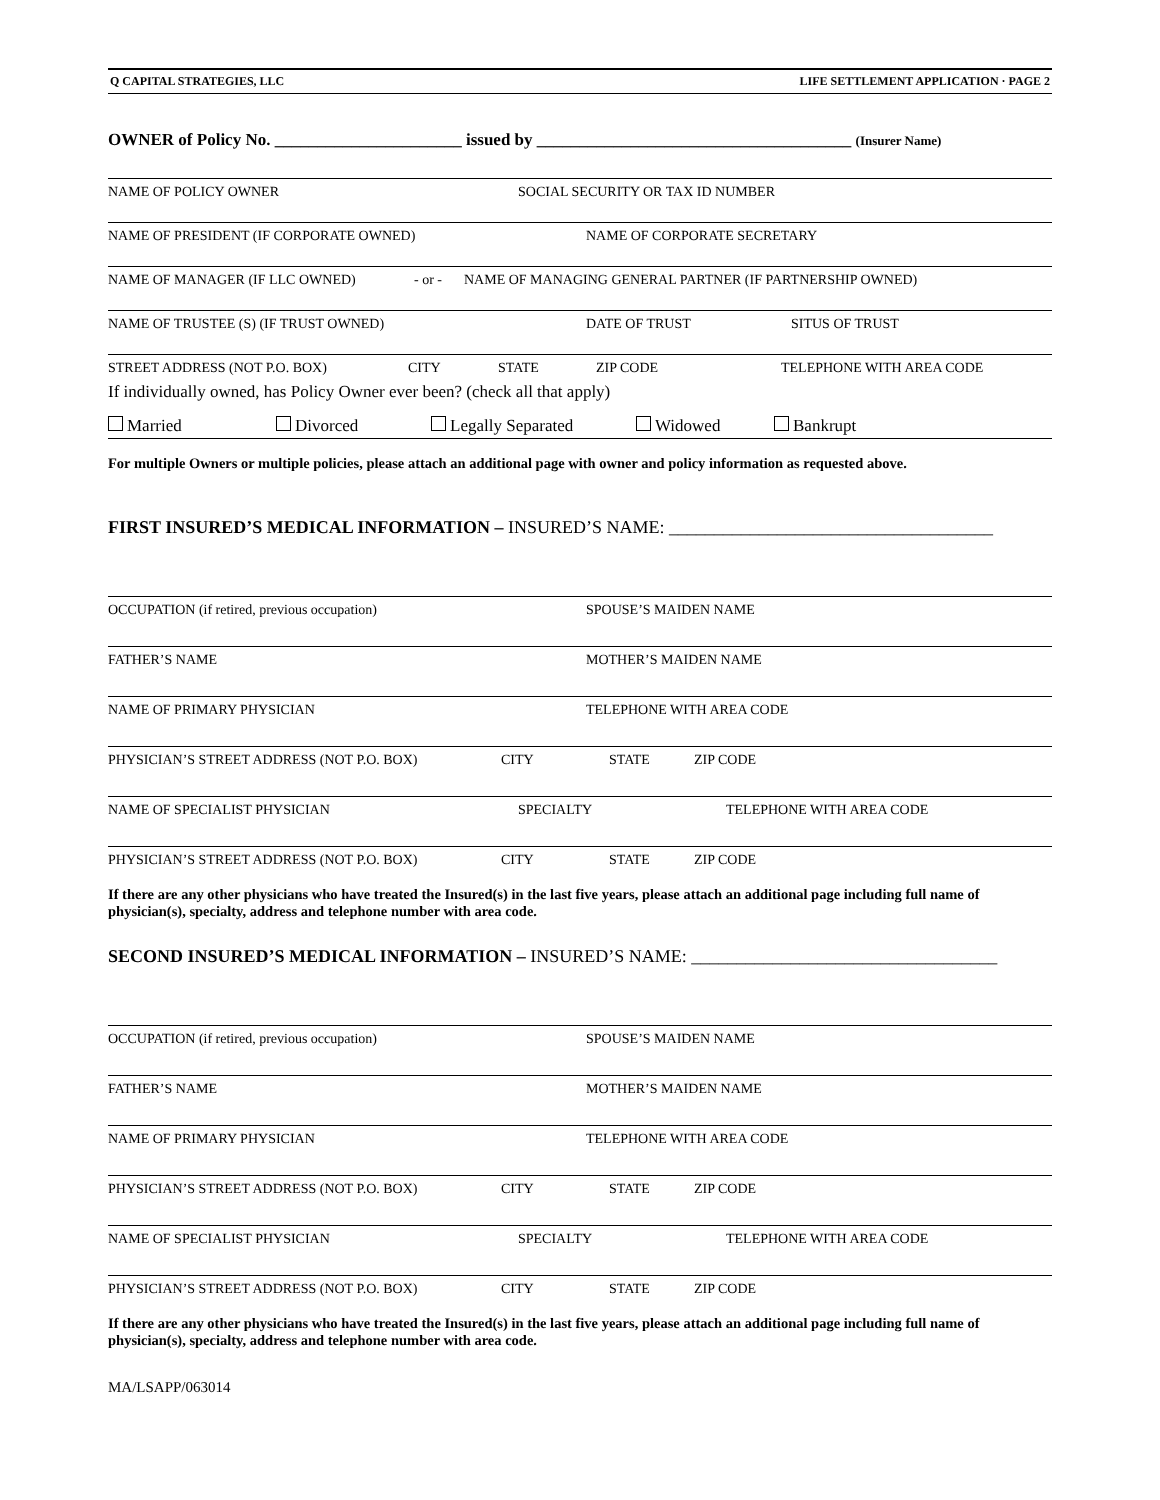Q CAPITAL STRATEGIES, LLC LIFE SETTLEMENT APPLICATION · PAGE 2
OWNER of Policy No. ______________________ issued by _____________________________________ (Insurer Name)
NAME OF POLICY OWNER SOCIAL SECURITY OR TAX ID NUMBER
NAME OF PRESIDENT (IF CORPORATE OWNED) NAME OF CORPORATE SECRETARY
NAME OF MANAGER (IF LLC OWNED) - or - NAME OF MANAGING GENERAL PARTNER (IF PARTNERSHIP OWNED)
NAME OF TRUSTEE (S) (IF TRUST OWNED) DATE OF TRUST SITUS OF TRUST
STREET ADDRESS (NOT P.O. BOX) CITY STATE ZIP CODE TELEPHONE WITH AREA CODE
If individually owned, has Policy Owner ever been? (check all that apply)
Married Divorced Legally Separated Widowed Bankrupt
For multiple Owners or multiple policies, please attach an additional page with owner and policy information as requested above.
FIRST INSURED’S MEDICAL INFORMATION – INSURED’S NAME: ____________________________________
OCCUPATION (if retired, previous occupation) SPOUSE’S MAIDEN NAME
FATHER’S NAME MOTHER’S MAIDEN NAME
NAME OF PRIMARY PHYSICIAN TELEPHONE WITH AREA CODE
PHYSICIAN’S STREET ADDRESS (NOT P.O. BOX) CITY STATE ZIP CODE
NAME OF SPECIALIST PHYSICIAN SPECIALTY TELEPHONE WITH AREA CODE
PHYSICIAN’S STREET ADDRESS (NOT P.O. BOX) CITY STATE ZIP CODE
If there are any other physicians who have treated the Insured(s) in the last five years, please attach an additional page including full name of physician(s), specialty, address and telephone number with area code.
SECOND INSURED’S MEDICAL INFORMATION – INSURED’S NAME: __________________________________
OCCUPATION (if retired, previous occupation) SPOUSE’S MAIDEN NAME
FATHER’S NAME MOTHER’S MAIDEN NAME
NAME OF PRIMARY PHYSICIAN TELEPHONE WITH AREA CODE
PHYSICIAN’S STREET ADDRESS (NOT P.O. BOX) CITY STATE ZIP CODE
NAME OF SPECIALIST PHYSICIAN SPECIALTY TELEPHONE WITH AREA CODE
PHYSICIAN’S STREET ADDRESS (NOT P.O. BOX) CITY STATE ZIP CODE
If there are any other physicians who have treated the Insured(s) in the last five years, please attach an additional page including full name of physician(s), specialty, address and telephone number with area code.
MA/LSAPP/063014